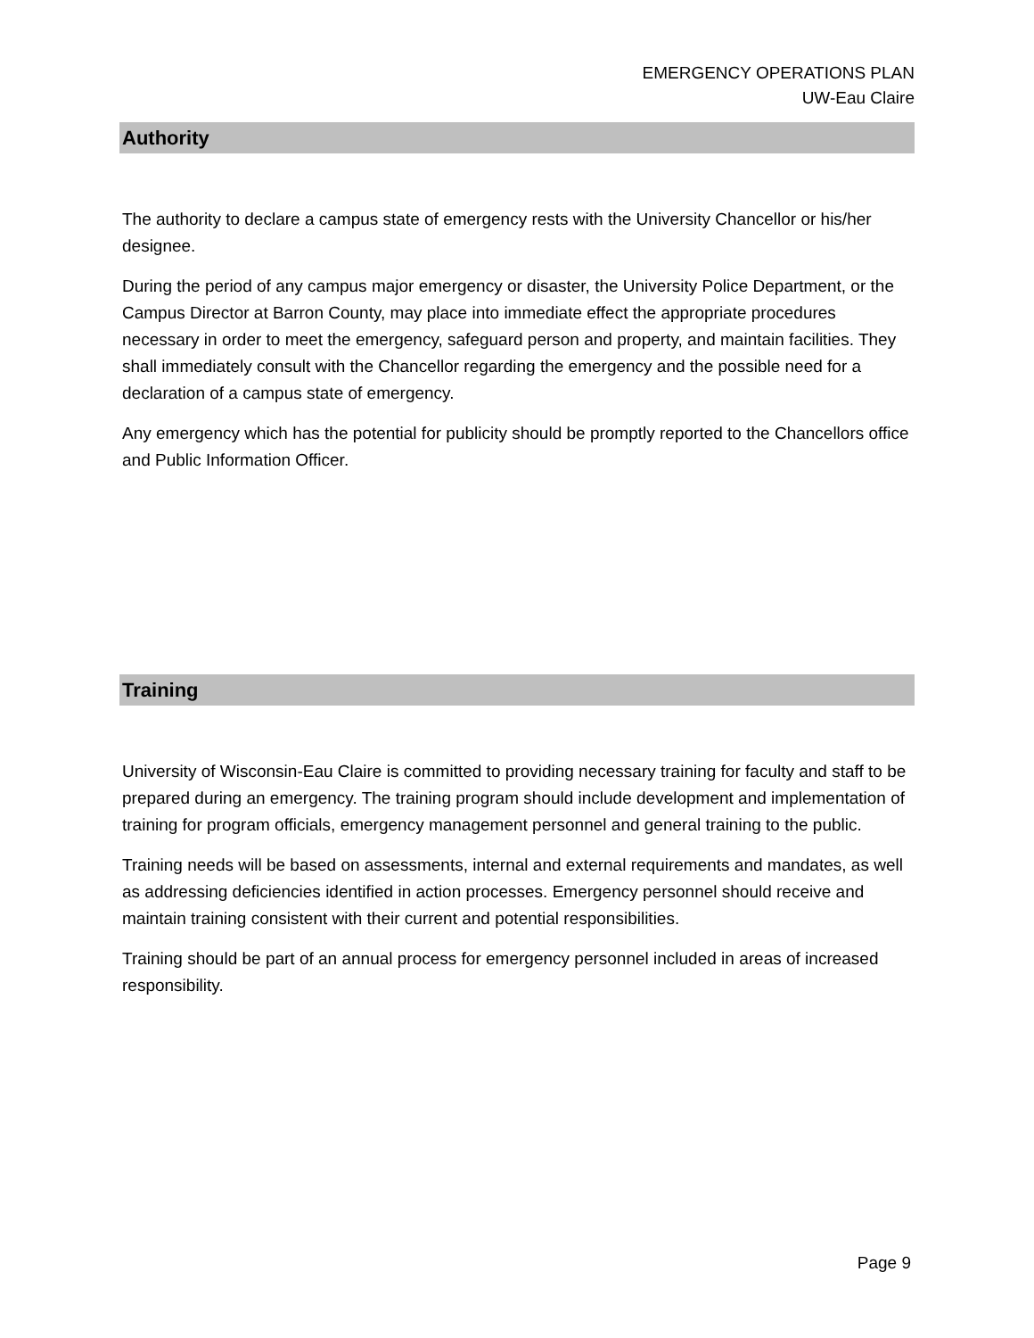EMERGENCY OPERATIONS PLAN
UW-Eau Claire
Authority
The authority to declare a campus state of emergency rests with the University Chancellor or his/her designee.
During the period of any campus major emergency or disaster, the University Police Department, or the Campus Director at Barron County, may place into immediate effect the appropriate procedures necessary in order to meet the emergency, safeguard person and property, and maintain facilities. They shall immediately consult with the Chancellor regarding the emergency and the possible need for a declaration of a campus state of emergency.
Any emergency which has the potential for publicity should be promptly reported to the Chancellors office and Public Information Officer.
Training
University of Wisconsin-Eau Claire is committed to providing necessary training for faculty and staff to be prepared during an emergency. The training program should include development and implementation of training for program officials, emergency management personnel and general training to the public.
Training needs will be based on assessments, internal and external requirements and mandates, as well as addressing deficiencies identified in action processes. Emergency personnel should receive and maintain training consistent with their current and potential responsibilities.
Training should be part of an annual process for emergency personnel included in areas of increased responsibility.
Page 9